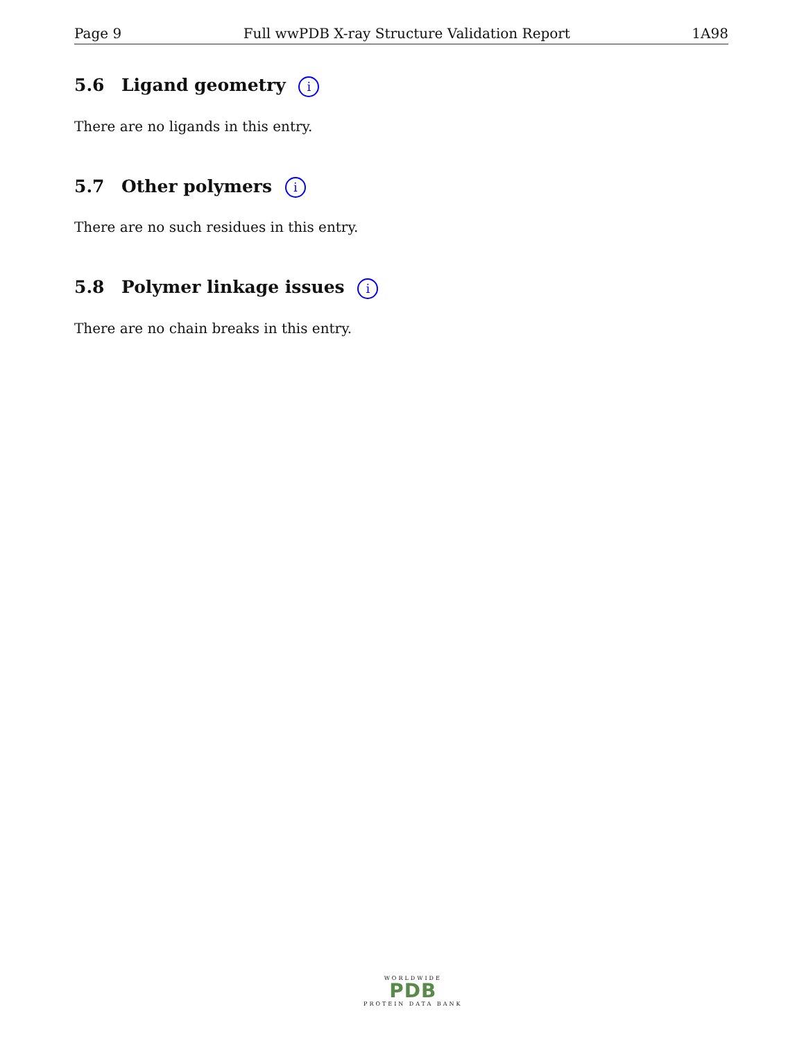Page 9 Full wwPDB X-ray Structure Validation Report 1A98
5.6 Ligand geometry i
There are no ligands in this entry.
5.7 Other polymers i
There are no such residues in this entry.
5.8 Polymer linkage issues i
There are no chain breaks in this entry.
WORLDWIDE
PDB
PROTEIN DATA BANK